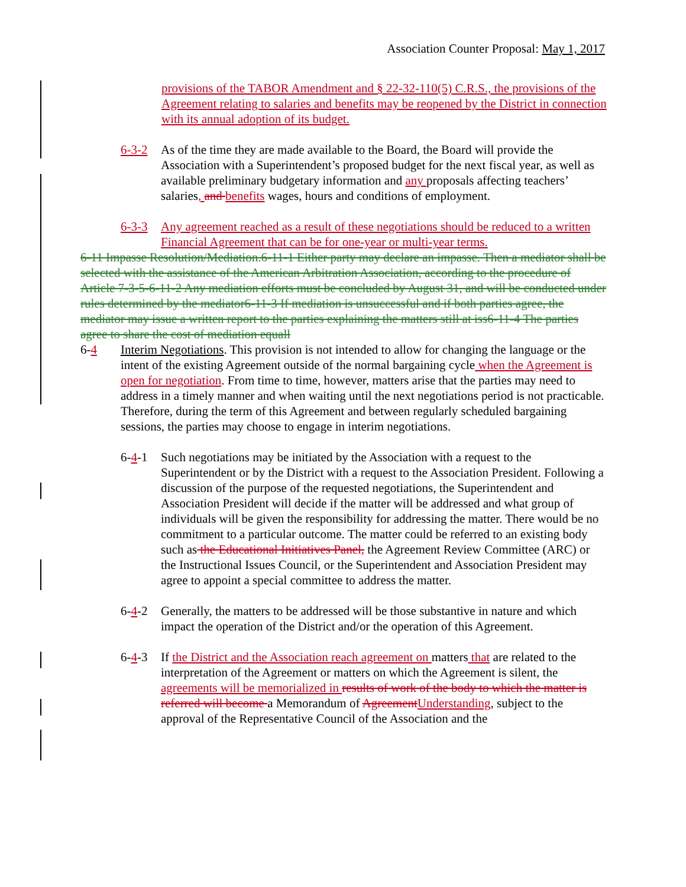Association Counter Proposal: May 1, 2017
provisions of the TABOR Amendment and § 22-32-110(5) C.R.S., the provisions of the Agreement relating to salaries and benefits may be reopened by the District in connection with its annual adoption of its budget.
6-3-2 As of the time they are made available to the Board, the Board will provide the Association with a Superintendent’s proposed budget for the next fiscal year, as well as available preliminary budgetary information and any proposals affecting teachers’ salaries, and benefits wages, hours and conditions of employment.
6-3-3 Any agreement reached as a result of these negotiations should be reduced to a written Financial Agreement that can be for one-year or multi-year terms.
6-11 Impasse Resolution/Mediation.6-11-1 Either party may declare an impasse. Then a mediator shall be selected with the assistance of the American Arbitration Association, according to the procedure of Article 7-3-5-6-11-2 Any mediation efforts must be concluded by August 31, and will be conducted under rules determined by the mediator6-11-3 If mediation is unsuccessful and if both parties agree, the mediator may issue a written report to the parties explaining the matters still at iss6-11-4 The parties agree to share the cost of mediation equall
6-4 Interim Negotiations. This provision is not intended to allow for changing the language or the intent of the existing Agreement outside of the normal bargaining cycle when the Agreement is open for negotiation. From time to time, however, matters arise that the parties may need to address in a timely manner and when waiting until the next negotiations period is not practicable. Therefore, during the term of this Agreement and between regularly scheduled bargaining sessions, the parties may choose to engage in interim negotiations.
6-4-1 Such negotiations may be initiated by the Association with a request to the Superintendent or by the District with a request to the Association President. Following a discussion of the purpose of the requested negotiations, the Superintendent and Association President will decide if the matter will be addressed and what group of individuals will be given the responsibility for addressing the matter. There would be no commitment to a particular outcome. The matter could be referred to an existing body such as the Educational Initiatives Panel, the Agreement Review Committee (ARC) or the Instructional Issues Council, or the Superintendent and Association President may agree to appoint a special committee to address the matter.
6-4-2 Generally, the matters to be addressed will be those substantive in nature and which impact the operation of the District and/or the operation of this Agreement.
6-4-3 If the District and the Association reach agreement on matters that are related to the interpretation of the Agreement or matters on which the Agreement is silent, the agreements will be memorialized in results of work of the body to which the matter is referred will become a Memorandum of Agreement Understanding, subject to the approval of the Representative Council of the Association and the